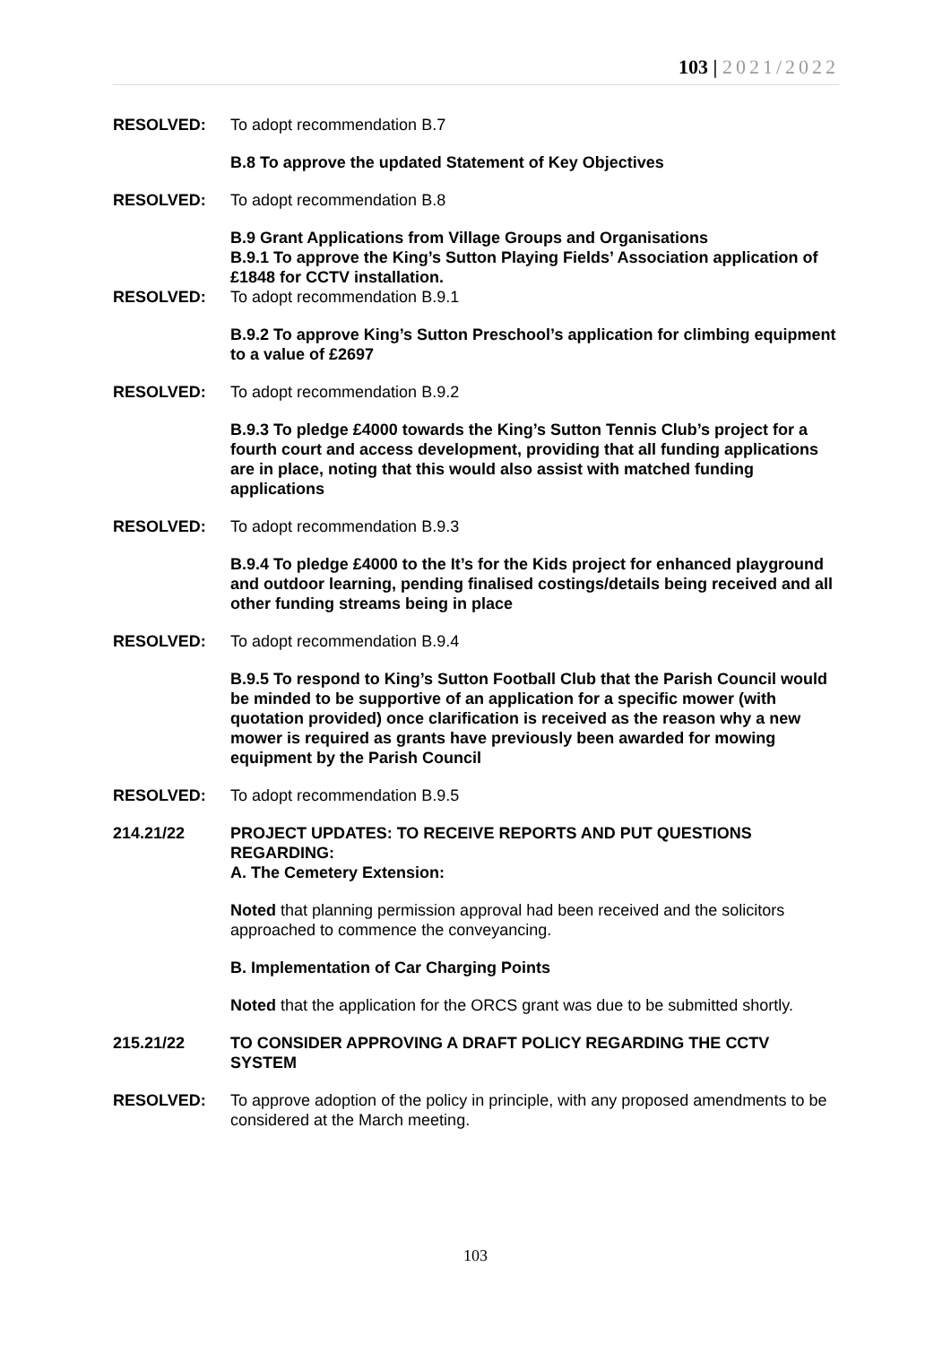103 | 2021/2022
RESOLVED: To adopt recommendation B.7
B.8 To approve the updated Statement of Key Objectives
RESOLVED: To adopt recommendation B.8
B.9 Grant Applications from Village Groups and Organisations
B.9.1 To approve the King’s Sutton Playing Fields’ Association application of £1848 for CCTV installation.
RESOLVED: To adopt recommendation B.9.1
B.9.2 To approve King’s Sutton Preschool’s application for climbing equipment to a value of £2697
RESOLVED: To adopt recommendation B.9.2
B.9.3 To pledge £4000 towards the King’s Sutton Tennis Club’s project for a fourth court and access development, providing that all funding applications are in place, noting that this would also assist with matched funding applications
RESOLVED: To adopt recommendation B.9.3
B.9.4 To pledge £4000 to the It’s for the Kids project for enhanced playground and outdoor learning, pending finalised costings/details being received and all other funding streams being in place
RESOLVED: To adopt recommendation B.9.4
B.9.5 To respond to King’s Sutton Football Club that the Parish Council would be minded to be supportive of an application for a specific mower (with quotation provided) once clarification is received as the reason why a new mower is required as grants have previously been awarded for mowing equipment by the Parish Council
RESOLVED: To adopt recommendation B.9.5
214.21/22 PROJECT UPDATES: TO RECEIVE REPORTS AND PUT QUESTIONS REGARDING:
A. The Cemetery Extension:
Noted that planning permission approval had been received and the solicitors approached to commence the conveyancing.
B. Implementation of Car Charging Points
Noted that the application for the ORCS grant was due to be submitted shortly.
215.21/22 TO CONSIDER APPROVING A DRAFT POLICY REGARDING THE CCTV SYSTEM
RESOLVED: To approve adoption of the policy in principle, with any proposed amendments to be considered at the March meeting.
103